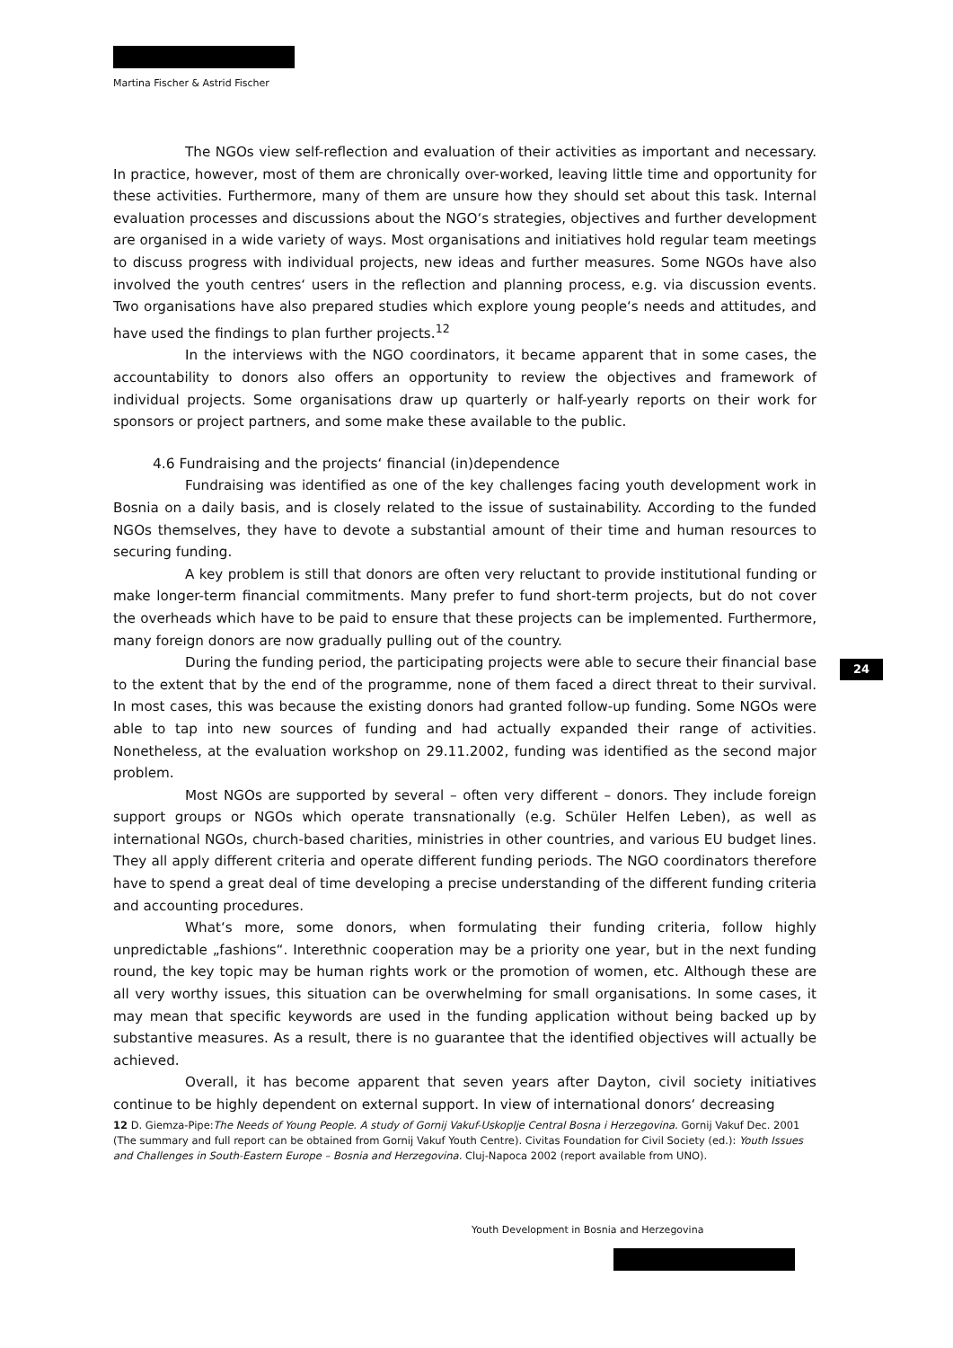Martina Fischer & Astrid Fischer
The NGOs view self-reflection and evaluation of their activities as important and necessary. In practice, however, most of them are chronically over-worked, leaving little time and opportunity for these activities. Furthermore, many of them are unsure how they should set about this task. Internal evaluation processes and discussions about the NGO‘s strategies, objectives and further development are organised in a wide variety of ways. Most organisations and initiatives hold regular team meetings to discuss progress with individual projects, new ideas and further measures. Some NGOs have also involved the youth centres‘ users in the reflection and planning process, e.g. via discussion events. Two organisations have also prepared studies which explore young people‘s needs and attitudes, and have used the findings to plan further projects.<sup>12</sup>
In the interviews with the NGO coordinators, it became apparent that in some cases, the accountability to donors also offers an opportunity to review the objectives and framework of individual projects. Some organisations draw up quarterly or half-yearly reports on their work for sponsors or project partners, and some make these available to the public.
4.6 Fundraising and the projects‘ financial (in)dependence
Fundraising was identified as one of the key challenges facing youth development work in Bosnia on a daily basis, and is closely related to the issue of sustainability. According to the funded NGOs themselves, they have to devote a substantial amount of their time and human resources to securing funding.
A key problem is still that donors are often very reluctant to provide institutional funding or make longer-term financial commitments. Many prefer to fund short-term projects, but do not cover the overheads which have to be paid to ensure that these projects can be implemented. Furthermore, many foreign donors are now gradually pulling out of the country.
During the funding period, the participating projects were able to secure their financial base to the extent that by the end of the programme, none of them faced a direct threat to their survival. In most cases, this was because the existing donors had granted follow-up funding. Some NGOs were able to tap into new sources of funding and had actually expanded their range of activities. Nonetheless, at the evaluation workshop on 29.11.2002, funding was identified as the second major problem.
Most NGOs are supported by several – often very different – donors. They include foreign support groups or NGOs which operate transnationally (e.g. Schüler Helfen Leben), as well as international NGOs, church-based charities, ministries in other countries, and various EU budget lines. They all apply different criteria and operate different funding periods. The NGO coordinators therefore have to spend a great deal of time developing a precise understanding of the different funding criteria and accounting procedures.
What‘s more, some donors, when formulating their funding criteria, follow highly unpredictable „fashions“. Interethnic cooperation may be a priority one year, but in the next funding round, the key topic may be human rights work or the promotion of women, etc. Although these are all very worthy issues, this situation can be overwhelming for small organisations. In some cases, it may mean that specific keywords are used in the funding application without being backed up by substantive measures. As a result, there is no guarantee that the identified objectives will actually be achieved.
Overall, it has become apparent that seven years after Dayton, civil society initiatives continue to be highly dependent on external support. In view of international donors‘ decreasing
12 D. Giemza-Pipe:The Needs of Young People. A study of Gornij Vakuf-Uskoplje Central Bosna i Herzegovina. Gornij Vakuf Dec. 2001 (The summary and full report can be obtained from Gornij Vakuf Youth Centre). Civitas Foundation for Civil Society (ed.): Youth Issues and Challenges in South-Eastern Europe – Bosnia and Herzegovina. Cluj-Napoca 2002 (report available from UNO).
24
Youth Development in Bosnia and Herzegovina